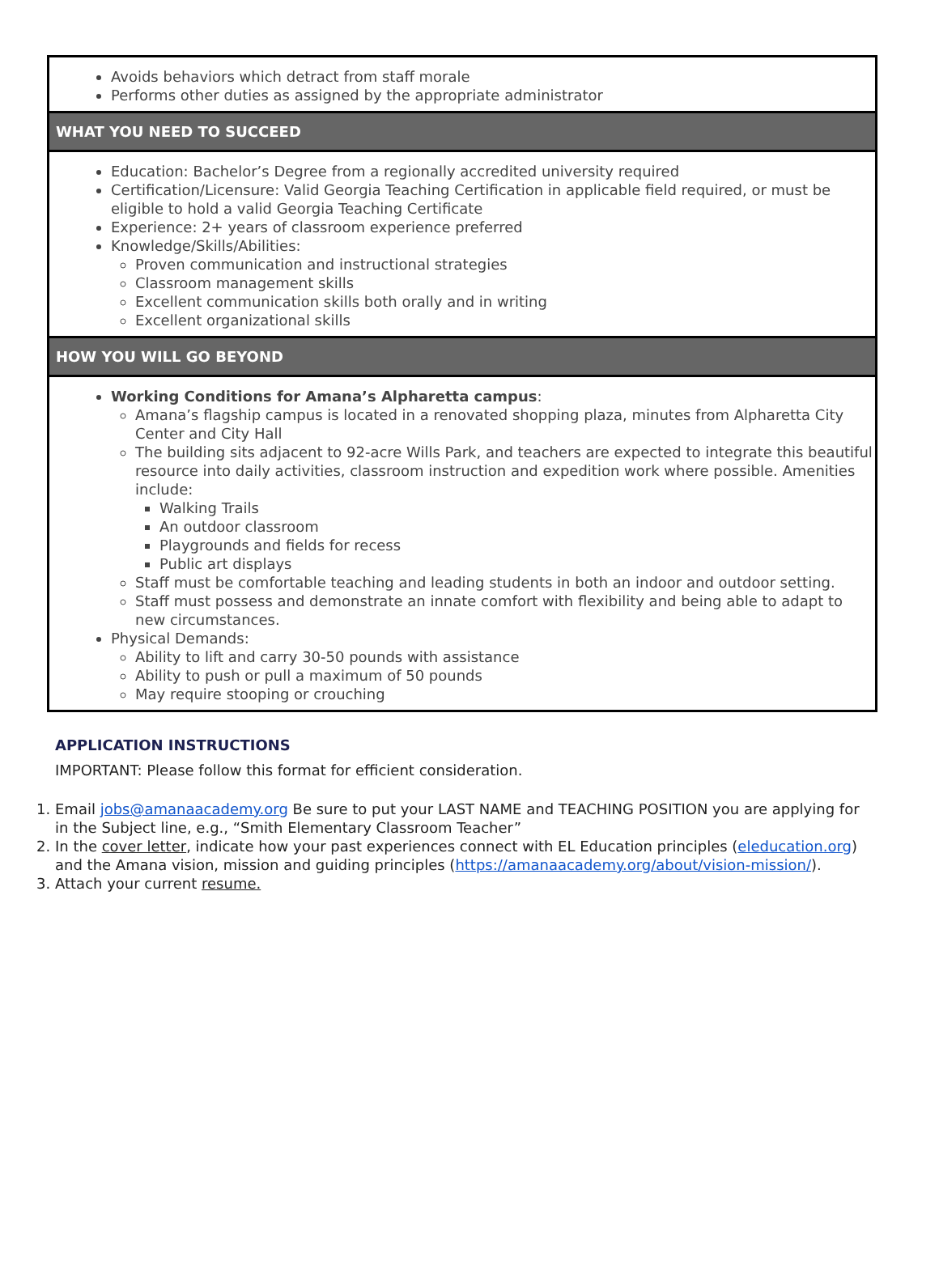Avoids behaviors which detract from staff morale
Performs other duties as assigned by the appropriate administrator
WHAT YOU NEED TO SUCCEED
Education: Bachelor’s Degree from a regionally accredited university required
Certification/Licensure: Valid Georgia Teaching Certification in applicable field required, or must be eligible to hold a valid Georgia Teaching Certificate
Experience: 2+ years of classroom experience preferred
Knowledge/Skills/Abilities:
Proven communication and instructional strategies
Classroom management skills
Excellent communication skills both orally and in writing
Excellent organizational skills
HOW YOU WILL GO BEYOND
Working Conditions for Amana’s Alpharetta campus:
Amana’s flagship campus is located in a renovated shopping plaza, minutes from Alpharetta City Center and City Hall
The building sits adjacent to 92-acre Wills Park, and teachers are expected to integrate this beautiful resource into daily activities, classroom instruction and expedition work where possible. Amenities include:
Walking Trails
An outdoor classroom
Playgrounds and fields for recess
Public art displays
Staff must be comfortable teaching and leading students in both an indoor and outdoor setting.
Staff must possess and demonstrate an innate comfort with flexibility and being able to adapt to new circumstances.
Physical Demands:
Ability to lift and carry 30-50 pounds with assistance
Ability to push or pull a maximum of 50 pounds
May require stooping or crouching
APPLICATION INSTRUCTIONS
IMPORTANT: Please follow this format for efficient consideration.
1. Email jobs@amanaacademy.org Be sure to put your LAST NAME and TEACHING POSITION you are applying for in the Subject line, e.g., “Smith Elementary Classroom Teacher”
2. In the cover letter, indicate how your past experiences connect with EL Education principles (eleducation.org) and the Amana vision, mission and guiding principles (https://amanaacademy.org/about/vision-mission/).
3. Attach your current resume.